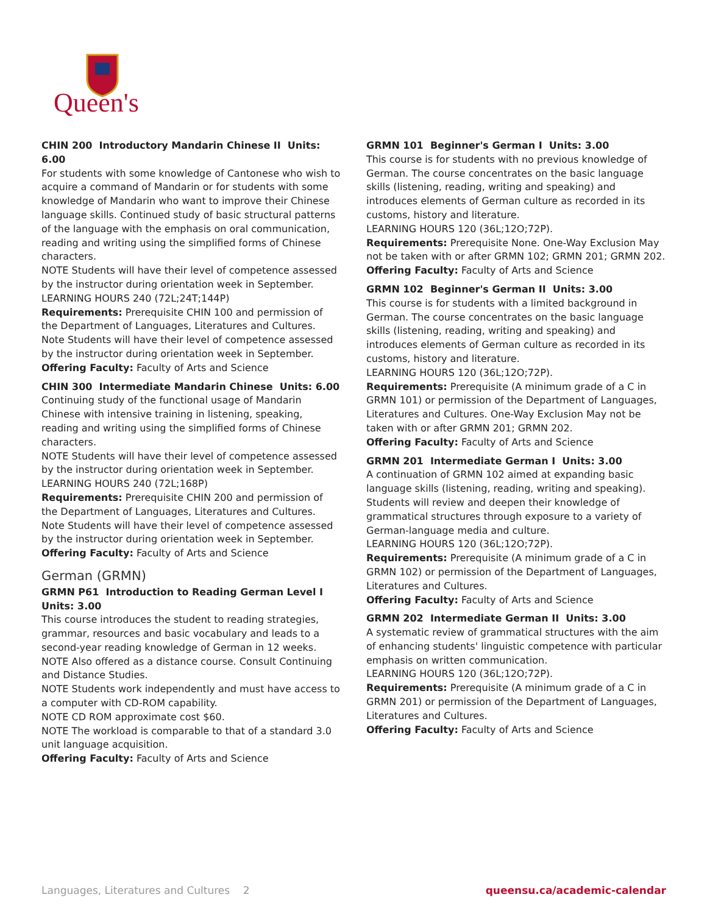Queen's
CHIN 200 Introductory Mandarin Chinese II Units: 6.00
For students with some knowledge of Cantonese who wish to acquire a command of Mandarin or for students with some knowledge of Mandarin who want to improve their Chinese language skills. Continued study of basic structural patterns of the language with the emphasis on oral communication, reading and writing using the simplified forms of Chinese characters.
NOTE Students will have their level of competence assessed by the instructor during orientation week in September.
LEARNING HOURS 240 (72L;24T;144P)
Requirements: Prerequisite CHIN 100 and permission of the Department of Languages, Literatures and Cultures. Note Students will have their level of competence assessed by the instructor during orientation week in September.
Offering Faculty: Faculty of Arts and Science
CHIN 300 Intermediate Mandarin Chinese Units: 6.00
Continuing study of the functional usage of Mandarin Chinese with intensive training in listening, speaking, reading and writing using the simplified forms of Chinese characters.
NOTE Students will have their level of competence assessed by the instructor during orientation week in September.
LEARNING HOURS 240 (72L;168P)
Requirements: Prerequisite CHIN 200 and permission of the Department of Languages, Literatures and Cultures. Note Students will have their level of competence assessed by the instructor during orientation week in September.
Offering Faculty: Faculty of Arts and Science
German (GRMN)
GRMN P61 Introduction to Reading German Level I Units: 3.00
This course introduces the student to reading strategies, grammar, resources and basic vocabulary and leads to a second-year reading knowledge of German in 12 weeks.
NOTE Also offered as a distance course. Consult Continuing and Distance Studies.
NOTE Students work independently and must have access to a computer with CD-ROM capability.
NOTE CD ROM approximate cost $60.
NOTE The workload is comparable to that of a standard 3.0 unit language acquisition.
Offering Faculty: Faculty of Arts and Science
GRMN 101 Beginner's German I Units: 3.00
This course is for students with no previous knowledge of German. The course concentrates on the basic language skills (listening, reading, writing and speaking) and introduces elements of German culture as recorded in its customs, history and literature.
LEARNING HOURS 120 (36L;12O;72P).
Requirements: Prerequisite None. One-Way Exclusion May not be taken with or after GRMN 102; GRMN 201; GRMN 202.
Offering Faculty: Faculty of Arts and Science
GRMN 102 Beginner's German II Units: 3.00
This course is for students with a limited background in German. The course concentrates on the basic language skills (listening, reading, writing and speaking) and introduces elements of German culture as recorded in its customs, history and literature.
LEARNING HOURS 120 (36L;12O;72P).
Requirements: Prerequisite (A minimum grade of a C in GRMN 101) or permission of the Department of Languages, Literatures and Cultures. One-Way Exclusion May not be taken with or after GRMN 201; GRMN 202.
Offering Faculty: Faculty of Arts and Science
GRMN 201 Intermediate German I Units: 3.00
A continuation of GRMN 102 aimed at expanding basic language skills (listening, reading, writing and speaking). Students will review and deepen their knowledge of grammatical structures through exposure to a variety of German-language media and culture.
LEARNING HOURS 120 (36L;12O;72P).
Requirements: Prerequisite (A minimum grade of a C in GRMN 102) or permission of the Department of Languages, Literatures and Cultures.
Offering Faculty: Faculty of Arts and Science
GRMN 202 Intermediate German II Units: 3.00
A systematic review of grammatical structures with the aim of enhancing students' linguistic competence with particular emphasis on written communication.
LEARNING HOURS 120 (36L;12O;72P).
Requirements: Prerequisite (A minimum grade of a C in GRMN 201) or permission of the Department of Languages, Literatures and Cultures.
Offering Faculty: Faculty of Arts and Science
Languages, Literatures and Cultures 2 queensu.ca/academic-calendar